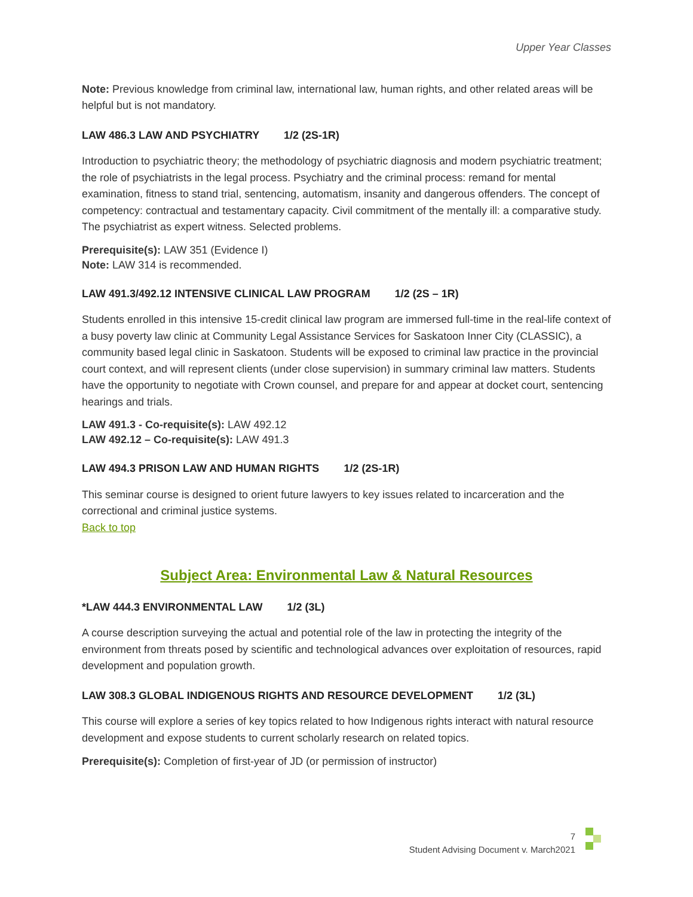Upper Year Classes
Note: Previous knowledge from criminal law, international law, human rights, and other related areas will be helpful but is not mandatory.
LAW 486.3 LAW AND PSYCHIATRY 1/2 (2S-1R)
Introduction to psychiatric theory; the methodology of psychiatric diagnosis and modern psychiatric treatment; the role of psychiatrists in the legal process. Psychiatry and the criminal process: remand for mental examination, fitness to stand trial, sentencing, automatism, insanity and dangerous offenders. The concept of competency: contractual and testamentary capacity. Civil commitment of the mentally ill: a comparative study. The psychiatrist as expert witness. Selected problems.
Prerequisite(s): LAW 351 (Evidence I)
Note: LAW 314 is recommended.
LAW 491.3/492.12 INTENSIVE CLINICAL LAW PROGRAM 1/2 (2S – 1R)
Students enrolled in this intensive 15-credit clinical law program are immersed full-time in the real-life context of a busy poverty law clinic at Community Legal Assistance Services for Saskatoon Inner City (CLASSIC), a community based legal clinic in Saskatoon. Students will be exposed to criminal law practice in the provincial court context, and will represent clients (under close supervision) in summary criminal law matters. Students have the opportunity to negotiate with Crown counsel, and prepare for and appear at docket court, sentencing hearings and trials.
LAW 491.3 - Co-requisite(s): LAW 492.12
LAW 492.12 – Co-requisite(s): LAW 491.3
LAW 494.3 PRISON LAW AND HUMAN RIGHTS 1/2 (2S-1R)
This seminar course is designed to orient future lawyers to key issues related to incarceration and the correctional and criminal justice systems.
Back to top
Subject Area: Environmental Law & Natural Resources
*LAW 444.3 ENVIRONMENTAL LAW 1/2 (3L)
A course description surveying the actual and potential role of the law in protecting the integrity of the environment from threats posed by scientific and technological advances over exploitation of resources, rapid development and population growth.
LAW 308.3 GLOBAL INDIGENOUS RIGHTS AND RESOURCE DEVELOPMENT 1/2 (3L)
This course will explore a series of key topics related to how Indigenous rights interact with natural resource development and expose students to current scholarly research on related topics.
Prerequisite(s): Completion of first-year of JD (or permission of instructor)
7
Student Advising Document v. March2021